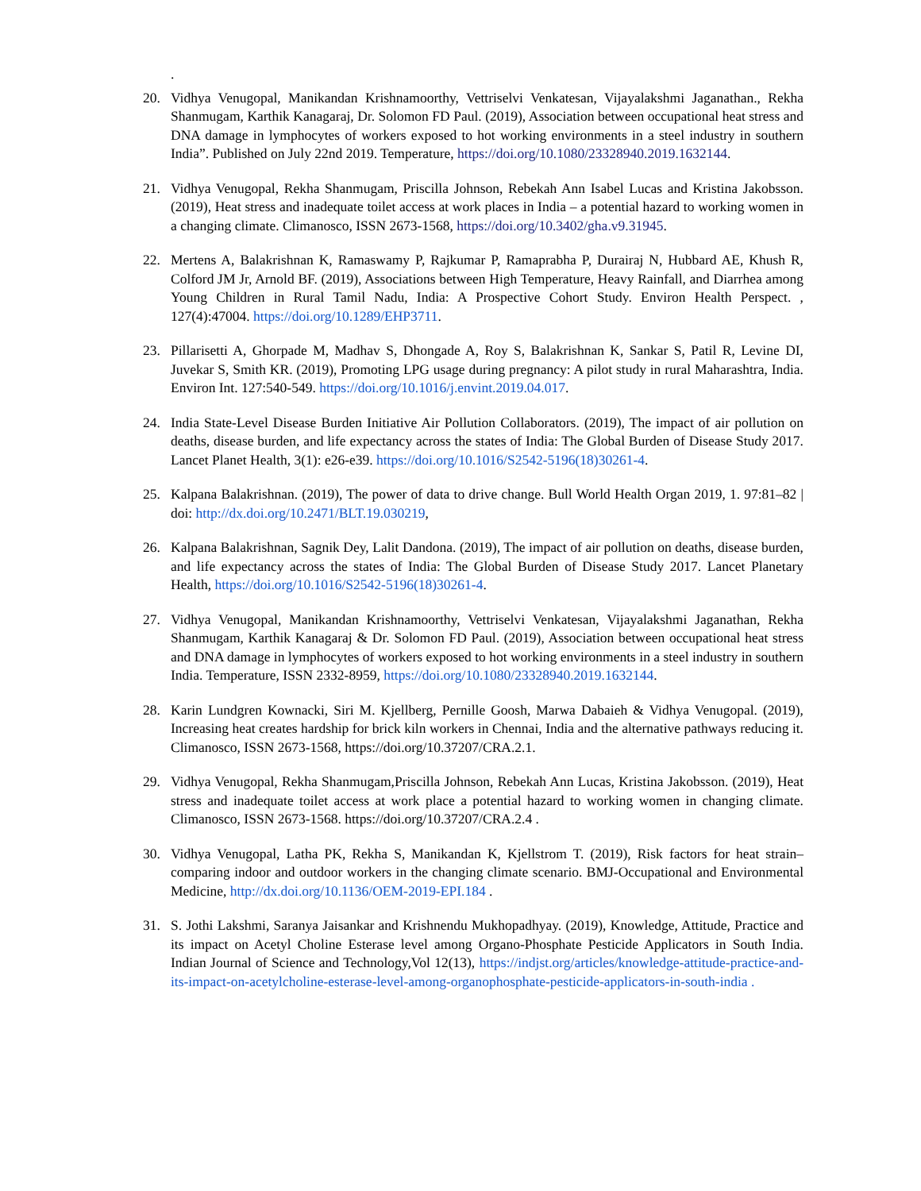.
20. Vidhya Venugopal, Manikandan Krishnamoorthy, Vettriselvi Venkatesan, Vijayalakshmi Jaganathan., Rekha Shanmugam, Karthik Kanagaraj, Dr. Solomon FD Paul. (2019), Association between occupational heat stress and DNA damage in lymphocytes of workers exposed to hot working environments in a steel industry in southern India”. Published on July 22nd 2019. Temperature, https://doi.org/10.1080/23328940.2019.1632144.
21. Vidhya Venugopal, Rekha Shanmugam, Priscilla Johnson, Rebekah Ann Isabel Lucas and Kristina Jakobsson. (2019), Heat stress and inadequate toilet access at work places in India – a potential hazard to working women in a changing climate. Climanosco, ISSN 2673-1568, https://doi.org/10.3402/gha.v9.31945.
22. Mertens A, Balakrishnan K, Ramaswamy P, Rajkumar P, Ramaprabha P, Durairaj N, Hubbard AE, Khush R, Colford JM Jr, Arnold BF. (2019), Associations between High Temperature, Heavy Rainfall, and Diarrhea among Young Children in Rural Tamil Nadu, India: A Prospective Cohort Study. Environ Health Perspect. , 127(4):47004. https://doi.org/10.1289/EHP3711.
23. Pillarisetti A, Ghorpade M, Madhav S, Dhongade A, Roy S, Balakrishnan K, Sankar S, Patil R, Levine DI, Juvekar S, Smith KR. (2019), Promoting LPG usage during pregnancy: A pilot study in rural Maharashtra, India. Environ Int. 127:540-549. https://doi.org/10.1016/j.envint.2019.04.017.
24. India State-Level Disease Burden Initiative Air Pollution Collaborators. (2019), The impact of air pollution on deaths, disease burden, and life expectancy across the states of India: The Global Burden of Disease Study 2017. Lancet Planet Health, 3(1): e26-e39. https://doi.org/10.1016/S2542-5196(18)30261-4.
25. Kalpana Balakrishnan. (2019), The power of data to drive change. Bull World Health Organ 2019, 1. 97:81–82 | doi: http://dx.doi.org/10.2471/BLT.19.030219,
26. Kalpana Balakrishnan, Sagnik Dey, Lalit Dandona. (2019), The impact of air pollution on deaths, disease burden, and life expectancy across the states of India: The Global Burden of Disease Study 2017. Lancet Planetary Health, https://doi.org/10.1016/S2542-5196(18)30261-4.
27. Vidhya Venugopal, Manikandan Krishnamoorthy, Vettriselvi Venkatesan, Vijayalakshmi Jaganathan, Rekha Shanmugam, Karthik Kanagaraj & Dr. Solomon FD Paul. (2019), Association between occupational heat stress and DNA damage in lymphocytes of workers exposed to hot working environments in a steel industry in southern India. Temperature, ISSN 2332-8959, https://doi.org/10.1080/23328940.2019.1632144.
28. Karin Lundgren Kownacki, Siri M. Kjellberg, Pernille Goosh, Marwa Dabaieh & Vidhya Venugopal. (2019), Increasing heat creates hardship for brick kiln workers in Chennai, India and the alternative pathways reducing it. Climanosco, ISSN 2673-1568, https://doi.org/10.37207/CRA.2.1.
29. Vidhya Venugopal, Rekha Shanmugam,Priscilla Johnson, Rebekah Ann Lucas, Kristina Jakobsson. (2019), Heat stress and inadequate toilet access at work place a potential hazard to working women in changing climate. Climanosco, ISSN 2673-1568. https://doi.org/10.37207/CRA.2.4 .
30. Vidhya Venugopal, Latha PK, Rekha S, Manikandan K, Kjellstrom T. (2019), Risk factors for heat strain–comparing indoor and outdoor workers in the changing climate scenario. BMJ-Occupational and Environmental Medicine, http://dx.doi.org/10.1136/OEM-2019-EPI.184 .
31. S. Jothi Lakshmi, Saranya Jaisankar and Krishnendu Mukhopadhyay. (2019), Knowledge, Attitude, Practice and its impact on Acetyl Choline Esterase level among Organo-Phosphate Pesticide Applicators in South India. Indian Journal of Science and Technology,Vol 12(13), https://indjst.org/articles/knowledge-attitude-practice-and-its-impact-on-acetylcholine-esterase-level-among-organophosphate-pesticide-applicators-in-south-india .